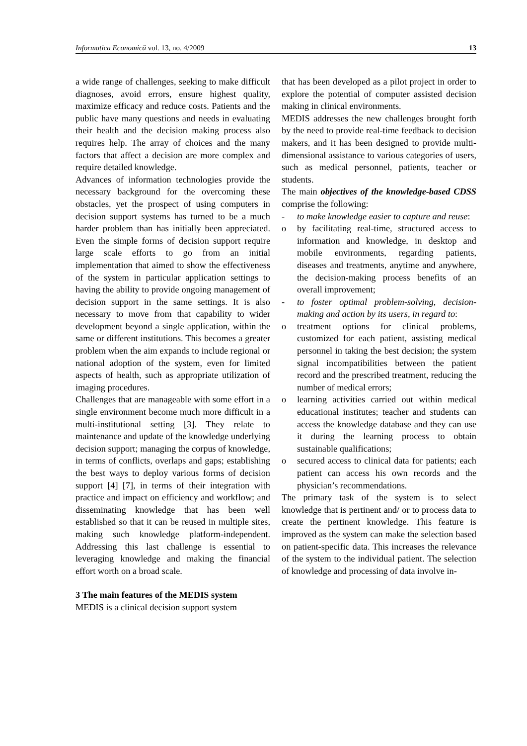Informatica Economică vol. 13, no. 4/2009 13
a wide range of challenges, seeking to make difficult diagnoses, avoid errors, ensure highest quality, maximize efficacy and reduce costs. Patients and the public have many questions and needs in evaluating their health and the decision making process also requires help. The array of choices and the many factors that affect a decision are more complex and require detailed knowledge.
Advances of information technologies provide the necessary background for the overcoming these obstacles, yet the prospect of using computers in decision support systems has turned to be a much harder problem than has initially been appreciated. Even the simple forms of decision support require large scale efforts to go from an initial implementation that aimed to show the effectiveness of the system in particular application settings to having the ability to provide ongoing management of decision support in the same settings. It is also necessary to move from that capability to wider development beyond a single application, within the same or different institutions. This becomes a greater problem when the aim expands to include regional or national adoption of the system, even for limited aspects of health, such as appropriate utilization of imaging procedures.
Challenges that are manageable with some effort in a single environment become much more difficult in a multi-institutional setting [3]. They relate to maintenance and update of the knowledge underlying decision support; managing the corpus of knowledge, in terms of conflicts, overlaps and gaps; establishing the best ways to deploy various forms of decision support [4] [7], in terms of their integration with practice and impact on efficiency and workflow; and disseminating knowledge that has been well established so that it can be reused in multiple sites, making such knowledge platform-independent. Addressing this last challenge is essential to leveraging knowledge and making the financial effort worth on a broad scale.
3 The main features of the MEDIS system
MEDIS is a clinical decision support system
that has been developed as a pilot project in order to explore the potential of computer assisted decision making in clinical environments.
MEDIS addresses the new challenges brought forth by the need to provide real-time feedback to decision makers, and it has been designed to provide multi-dimensional assistance to various categories of users, such as medical personnel, patients, teacher or students.
The main objectives of the knowledge-based CDSS comprise the following:
- to make knowledge easier to capture and reuse:
o by facilitating real-time, structured access to information and knowledge, in desktop and mobile environments, regarding patients, diseases and treatments, anytime and anywhere, the decision-making process benefits of an overall improvement;
- to foster optimal problem-solving, decision-making and action by its users, in regard to:
o treatment options for clinical problems, customized for each patient, assisting medical personnel in taking the best decision; the system signal incompatibilities between the patient record and the prescribed treatment, reducing the number of medical errors;
o learning activities carried out within medical educational institutes; teacher and students can access the knowledge database and they can use it during the learning process to obtain sustainable qualifications;
o secured access to clinical data for patients; each patient can access his own records and the physician’s recommendations.
The primary task of the system is to select knowledge that is pertinent and/ or to process data to create the pertinent knowledge. This feature is improved as the system can make the selection based on patient-specific data. This increases the relevance of the system to the individual patient. The selection of knowledge and processing of data involve in-